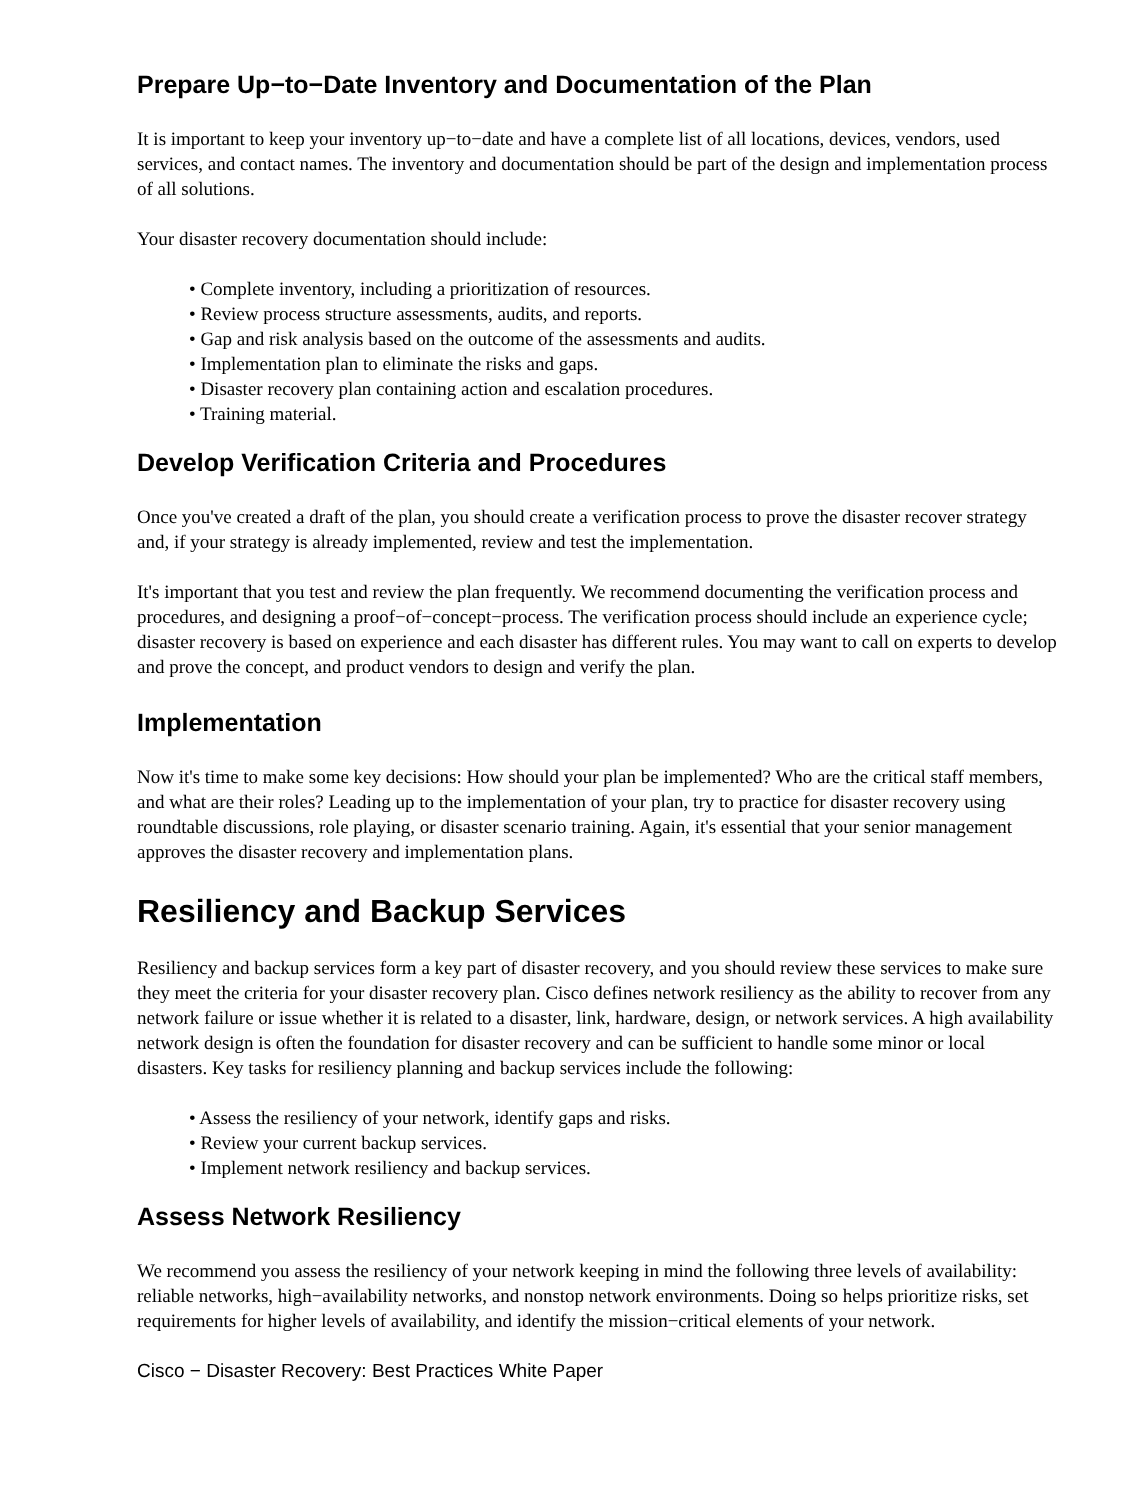Prepare Up−to−Date Inventory and Documentation of the Plan
It is important to keep your inventory up−to−date and have a complete list of all locations, devices, vendors, used services, and contact names. The inventory and documentation should be part of the design and implementation process of all solutions.
Your disaster recovery documentation should include:
• Complete inventory, including a prioritization of resources.
• Review process structure assessments, audits, and reports.
• Gap and risk analysis based on the outcome of the assessments and audits.
• Implementation plan to eliminate the risks and gaps.
• Disaster recovery plan containing action and escalation procedures.
• Training material.
Develop Verification Criteria and Procedures
Once you've created a draft of the plan, you should create a verification process to prove the disaster recover strategy and, if your strategy is already implemented, review and test the implementation.
It's important that you test and review the plan frequently. We recommend documenting the verification process and procedures, and designing a proof−of−concept−process. The verification process should include an experience cycle; disaster recovery is based on experience and each disaster has different rules. You may want to call on experts to develop and prove the concept, and product vendors to design and verify the plan.
Implementation
Now it's time to make some key decisions: How should your plan be implemented? Who are the critical staff members, and what are their roles? Leading up to the implementation of your plan, try to practice for disaster recovery using roundtable discussions, role playing, or disaster scenario training. Again, it's essential that your senior management approves the disaster recovery and implementation plans.
Resiliency and Backup Services
Resiliency and backup services form a key part of disaster recovery, and you should review these services to make sure they meet the criteria for your disaster recovery plan. Cisco defines network resiliency as the ability to recover from any network failure or issue whether it is related to a disaster, link, hardware, design, or network services. A high availability network design is often the foundation for disaster recovery and can be sufficient to handle some minor or local disasters. Key tasks for resiliency planning and backup services include the following:
• Assess the resiliency of your network, identify gaps and risks.
• Review your current backup services.
• Implement network resiliency and backup services.
Assess Network Resiliency
We recommend you assess the resiliency of your network keeping in mind the following three levels of availability: reliable networks, high−availability networks, and nonstop network environments. Doing so helps prioritize risks, set requirements for higher levels of availability, and identify the mission−critical elements of your network.
Cisco − Disaster Recovery: Best Practices White Paper